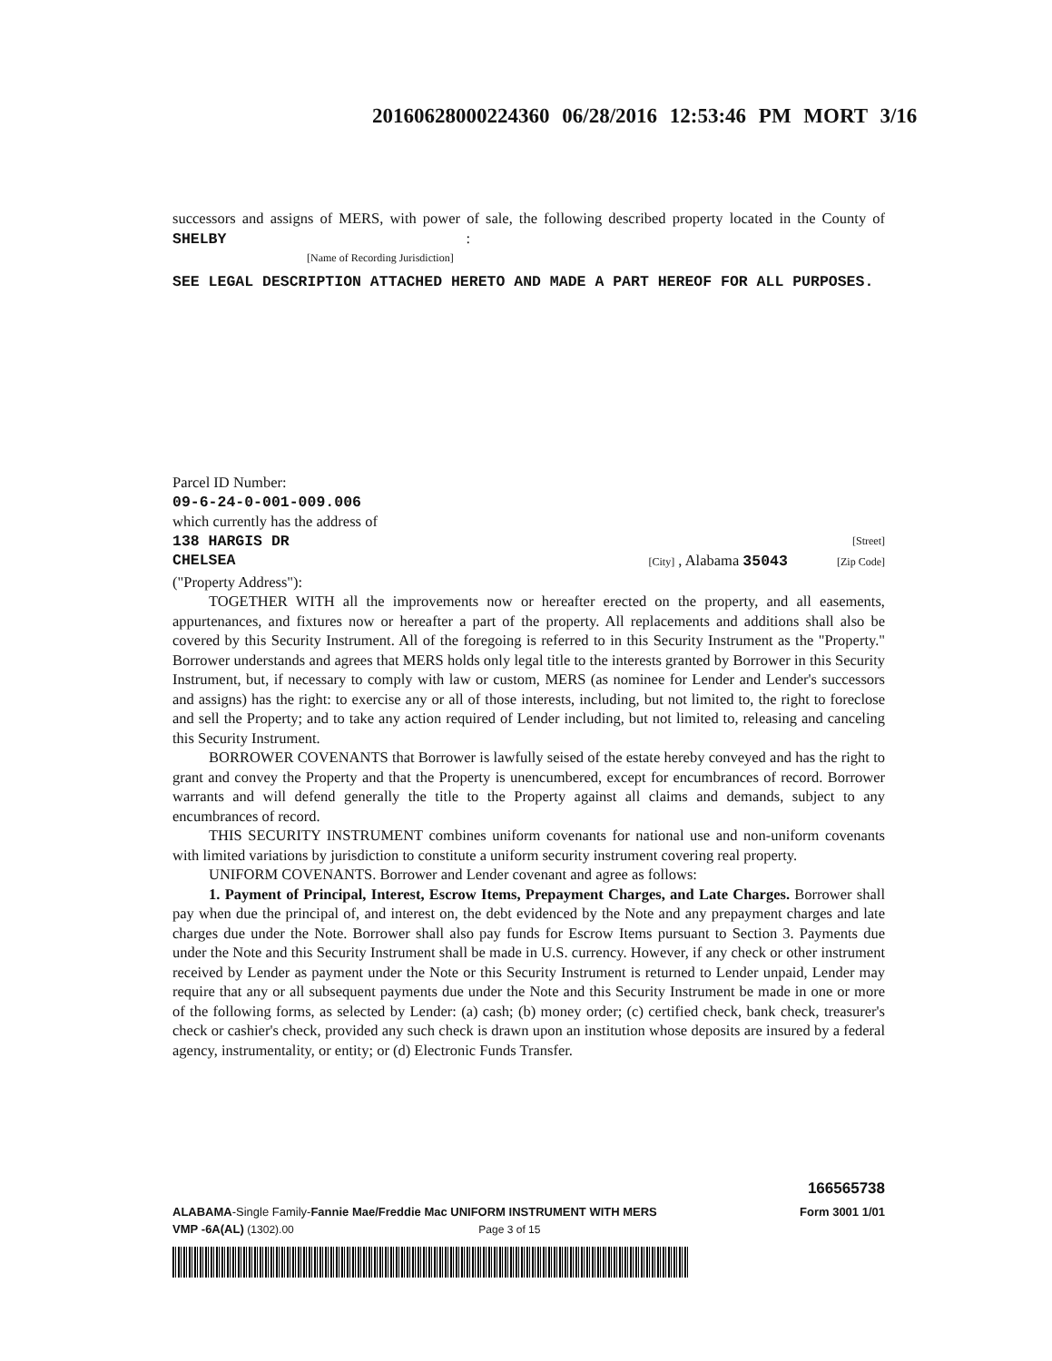20160628000224360 06/28/2016 12:53:46 PM MORT 3/16
successors and assigns of MERS, with power of sale, the following described property located in the County of SHELBY :
[Name of Recording Jurisdiction]
SEE LEGAL DESCRIPTION ATTACHED HERETO AND MADE A PART HEREOF FOR ALL PURPOSES.
Parcel ID Number:
09-6-24-0-001-009.006
which currently has the address of
138 HARGIS DR [Street]
CHELSEA [City] , Alabama 35043 [Zip Code]
("Property Address"):
TOGETHER WITH all the improvements now or hereafter erected on the property, and all easements, appurtenances, and fixtures now or hereafter a part of the property. All replacements and additions shall also be covered by this Security Instrument. All of the foregoing is referred to in this Security Instrument as the "Property." Borrower understands and agrees that MERS holds only legal title to the interests granted by Borrower in this Security Instrument, but, if necessary to comply with law or custom, MERS (as nominee for Lender and Lender's successors and assigns) has the right: to exercise any or all of those interests, including, but not limited to, the right to foreclose and sell the Property; and to take any action required of Lender including, but not limited to, releasing and canceling this Security Instrument.
BORROWER COVENANTS that Borrower is lawfully seised of the estate hereby conveyed and has the right to grant and convey the Property and that the Property is unencumbered, except for encumbrances of record. Borrower warrants and will defend generally the title to the Property against all claims and demands, subject to any encumbrances of record.
THIS SECURITY INSTRUMENT combines uniform covenants for national use and non-uniform covenants with limited variations by jurisdiction to constitute a uniform security instrument covering real property.
UNIFORM COVENANTS. Borrower and Lender covenant and agree as follows:
1. Payment of Principal, Interest, Escrow Items, Prepayment Charges, and Late Charges. Borrower shall pay when due the principal of, and interest on, the debt evidenced by the Note and any prepayment charges and late charges due under the Note. Borrower shall also pay funds for Escrow Items pursuant to Section 3. Payments due under the Note and this Security Instrument shall be made in U.S. currency. However, if any check or other instrument received by Lender as payment under the Note or this Security Instrument is returned to Lender unpaid, Lender may require that any or all subsequent payments due under the Note and this Security Instrument be made in one or more of the following forms, as selected by Lender: (a) cash; (b) money order; (c) certified check, bank check, treasurer's check or cashier's check, provided any such check is drawn upon an institution whose deposits are insured by a federal agency, instrumentality, or entity; or (d) Electronic Funds Transfer.
166565738
ALABAMA-Single Family-Fannie Mae/Freddie Mac UNIFORM INSTRUMENT WITH MERS Form 3001 1/01
VMP -6A(AL) (1302).00 Page 3 of 15